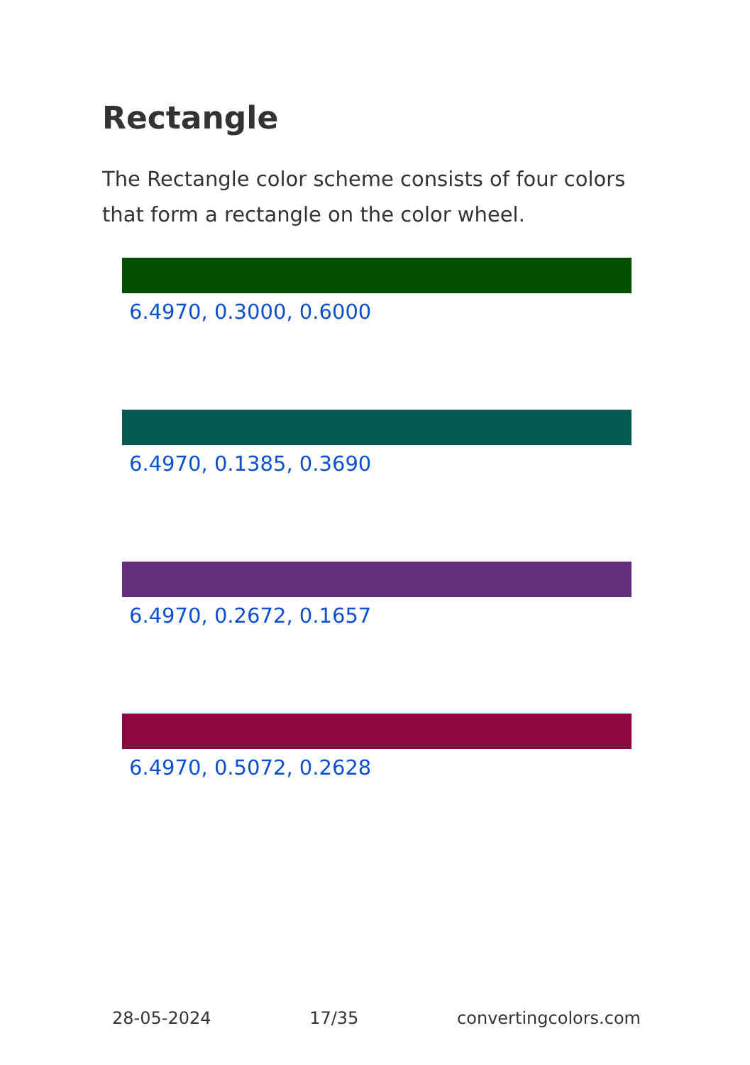Rectangle
The Rectangle color scheme consists of four colors that form a rectangle on the color wheel.
6.4970, 0.3000, 0.6000
6.4970, 0.1385, 0.3690
6.4970, 0.2672, 0.1657
6.4970, 0.5072, 0.2628
28-05-2024 17/35 convertingcolors.com